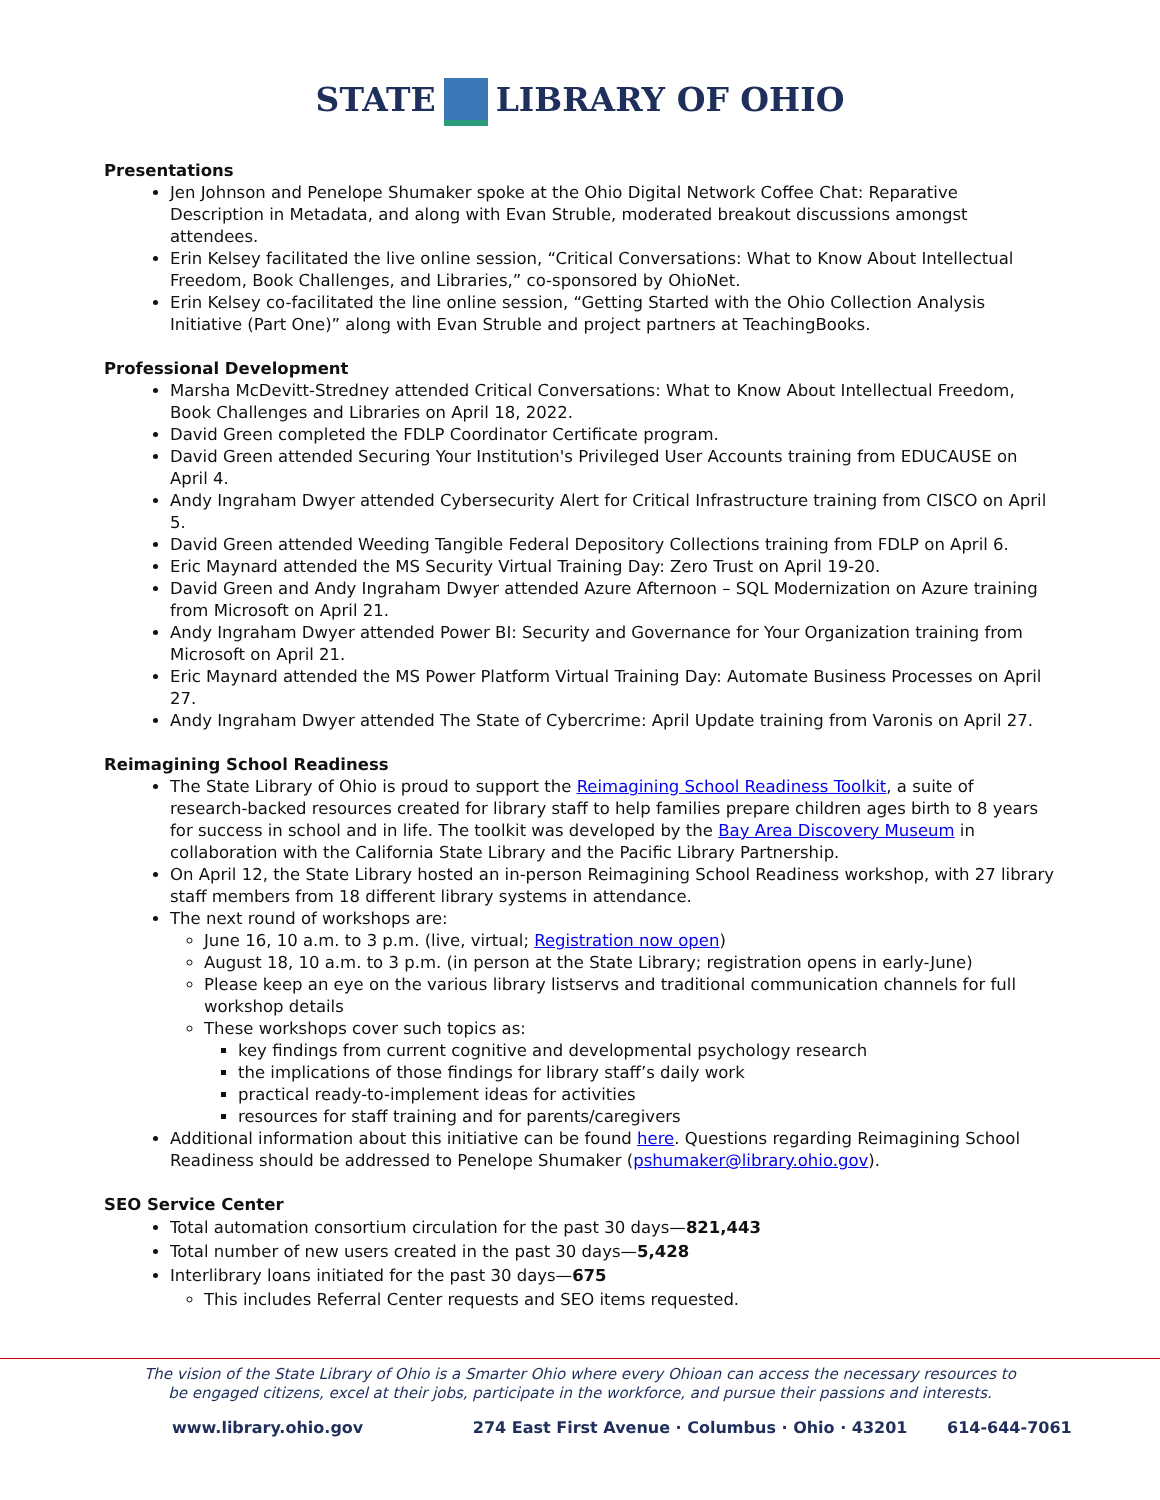STATE LIBRARY OF OHIO
Presentations
Jen Johnson and Penelope Shumaker spoke at the Ohio Digital Network Coffee Chat: Reparative Description in Metadata, and along with Evan Struble, moderated breakout discussions amongst attendees.
Erin Kelsey facilitated the live online session, “Critical Conversations: What to Know About Intellectual Freedom, Book Challenges, and Libraries,” co-sponsored by OhioNet.
Erin Kelsey co-facilitated the line online session, “Getting Started with the Ohio Collection Analysis Initiative (Part One)” along with Evan Struble and project partners at TeachingBooks.
Professional Development
Marsha McDevitt-Stredney attended Critical Conversations: What to Know About Intellectual Freedom, Book Challenges and Libraries on April 18, 2022.
David Green completed the FDLP Coordinator Certificate program.
David Green attended Securing Your Institution's Privileged User Accounts training from EDUCAUSE on April 4.
Andy Ingraham Dwyer attended Cybersecurity Alert for Critical Infrastructure training from CISCO on April 5.
David Green attended Weeding Tangible Federal Depository Collections training from FDLP on April 6.
Eric Maynard attended the MS Security Virtual Training Day: Zero Trust on April 19-20.
David Green and Andy Ingraham Dwyer attended Azure Afternoon – SQL Modernization on Azure training from Microsoft on April 21.
Andy Ingraham Dwyer attended Power BI: Security and Governance for Your Organization training from Microsoft on April 21.
Eric Maynard attended the MS Power Platform Virtual Training Day: Automate Business Processes on April 27.
Andy Ingraham Dwyer attended The State of Cybercrime: April Update training from Varonis on April 27.
Reimagining School Readiness
The State Library of Ohio is proud to support the Reimagining School Readiness Toolkit, a suite of research-backed resources created for library staff to help families prepare children ages birth to 8 years for success in school and in life. The toolkit was developed by the Bay Area Discovery Museum in collaboration with the California State Library and the Pacific Library Partnership.
On April 12, the State Library hosted an in-person Reimagining School Readiness workshop, with 27 library staff members from 18 different library systems in attendance.
The next round of workshops are:
June 16, 10 a.m. to 3 p.m. (live, virtual; Registration now open)
August 18, 10 a.m. to 3 p.m. (in person at the State Library; registration opens in early-June)
Please keep an eye on the various library listservs and traditional communication channels for full workshop details
These workshops cover such topics as:
key findings from current cognitive and developmental psychology research
the implications of those findings for library staff’s daily work
practical ready-to-implement ideas for activities
resources for staff training and for parents/caregivers
Additional information about this initiative can be found here. Questions regarding Reimagining School Readiness should be addressed to Penelope Shumaker (pshumaker@library.ohio.gov).
SEO Service Center
Total automation consortium circulation for the past 30 days—821,443
Total number of new users created in the past 30 days—5,428
Interlibrary loans initiated for the past 30 days—675
This includes Referral Center requests and SEO items requested.
The vision of the State Library of Ohio is a Smarter Ohio where every Ohioan can access the necessary resources to
be engaged citizens, excel at their jobs, participate in the workforce, and pursue their passions and interests.
www.library.ohio.gov 274 East First Avenue · Columbus · Ohio · 43201 614-644-7061